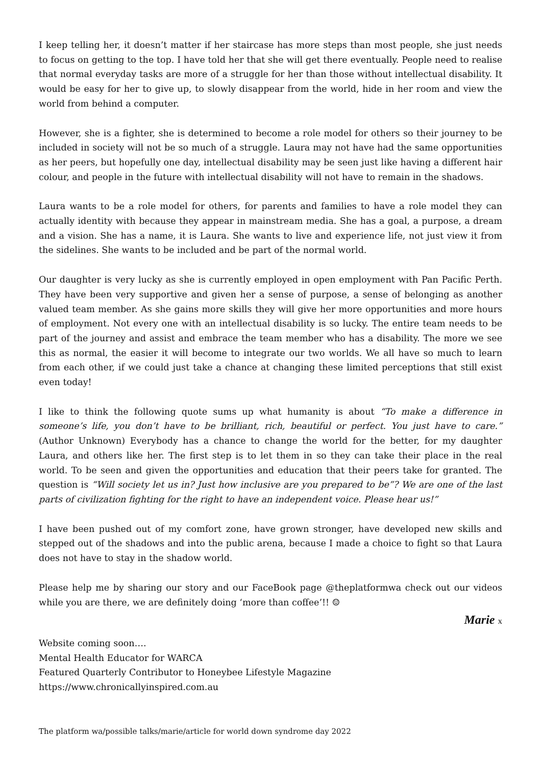I keep telling her, it doesn’t matter if her staircase has more steps than most people, she just needs to focus on getting to the top. I have told her that she will get there eventually. People need to realise that normal everyday tasks are more of a struggle for her than those without intellectual disability. It would be easy for her to give up, to slowly disappear from the world, hide in her room and view the world from behind a computer.
However, she is a fighter, she is determined to become a role model for others so their journey to be included in society will not be so much of a struggle. Laura may not have had the same opportunities as her peers, but hopefully one day, intellectual disability may be seen just like having a different hair colour, and people in the future with intellectual disability will not have to remain in the shadows.
Laura wants to be a role model for others, for parents and families to have a role model they can actually identity with because they appear in mainstream media. She has a goal, a purpose, a dream and a vision. She has a name, it is Laura. She wants to live and experience life, not just view it from the sidelines. She wants to be included and be part of the normal world.
Our daughter is very lucky as she is currently employed in open employment with Pan Pacific Perth. They have been very supportive and given her a sense of purpose, a sense of belonging as another valued team member. As she gains more skills they will give her more opportunities and more hours of employment. Not every one with an intellectual disability is so lucky. The entire team needs to be part of the journey and assist and embrace the team member who has a disability. The more we see this as normal, the easier it will become to integrate our two worlds. We all have so much to learn from each other, if we could just take a chance at changing these limited perceptions that still exist even today!
I like to think the following quote sums up what humanity is about “To make a difference in someone’s life, you don’t have to be brilliant, rich, beautiful or perfect. You just have to care.” (Author Unknown) Everybody has a chance to change the world for the better, for my daughter Laura, and others like her. The first step is to let them in so they can take their place in the real world. To be seen and given the opportunities and education that their peers take for granted. The question is “Will society let us in? Just how inclusive are you prepared to be”? We are one of the last parts of civilization fighting for the right to have an independent voice. Please hear us!”
I have been pushed out of my comfort zone, have grown stronger, have developed new skills and stepped out of the shadows and into the public arena, because I made a choice to fight so that Laura does not have to stay in the shadow world.
Please help me by sharing our story and our FaceBook page @theplatformwa check out our videos while you are there, we are definitely doing ‘more than coffee’!! ☺
Marie x
Website coming soon….
Mental Health Educator for WARCA
Featured Quarterly Contributor to Honeybee Lifestyle Magazine
https://www.chronicallyinspired.com.au
The platform wa/possible talks/marie/article for world down syndrome day 2022